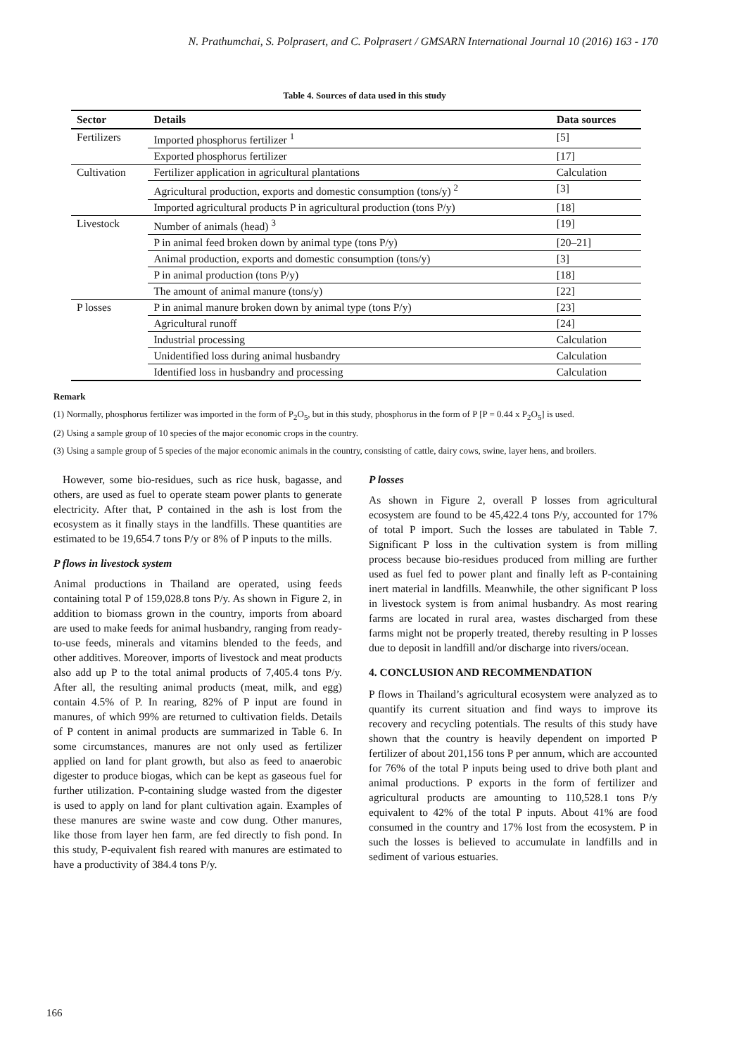N. Prathumchai, S. Polprasert, and C. Polprasert / GMSARN International Journal 10 (2016) 163 - 170
Table 4. Sources of data used in this study
| Sector | Details | Data sources |
| --- | --- | --- |
| Fertilizers | Imported phosphorus fertilizer <sup>1</sup> | [5] |
| | Exported phosphorus fertilizer | [17] |
| Cultivation | Fertilizer application in agricultural plantations | Calculation |
| | Agricultural production, exports and domestic consumption (tons/y) <sup>2</sup> | [3] |
| | Imported agricultural products P in agricultural production (tons P/y) | [18] |
| Livestock | Number of animals (head) <sup>3</sup> | [19] |
| | P in animal feed broken down by animal type (tons P/y) | [20–21] |
| | Animal production, exports and domestic consumption (tons/y) | [3] |
| | P in animal production (tons P/y) | [18] |
| | The amount of animal manure (tons/y) | [22] |
| P losses | P in animal manure broken down by animal type (tons P/y) | [23] |
| | Agricultural runoff | [24] |
| | Industrial processing | Calculation |
| | Unidentified loss during animal husbandry | Calculation |
| | Identified loss in husbandry and processing | Calculation |
Remark
(1) Normally, phosphorus fertilizer was imported in the form of P<sub>2</sub>O<sub>5</sub>, but in this study, phosphorus in the form of P [P = 0.44 x P<sub>2</sub>O<sub>5</sub>] is used.
(2) Using a sample group of 10 species of the major economic crops in the country.
(3) Using a sample group of 5 species of the major economic animals in the country, consisting of cattle, dairy cows, swine, layer hens, and broilers.
However, some bio-residues, such as rice husk, bagasse, and others, are used as fuel to operate steam power plants to generate electricity. After that, P contained in the ash is lost from the ecosystem as it finally stays in the landfills. These quantities are estimated to be 19,654.7 tons P/y or 8% of P inputs to the mills.
P flows in livestock system
Animal productions in Thailand are operated, using feeds containing total P of 159,028.8 tons P/y. As shown in Figure 2, in addition to biomass grown in the country, imports from aboard are used to make feeds for animal husbandry, ranging from ready-to-use feeds, minerals and vitamins blended to the feeds, and other additives. Moreover, imports of livestock and meat products also add up P to the total animal products of 7,405.4 tons P/y. After all, the resulting animal products (meat, milk, and egg) contain 4.5% of P. In rearing, 82% of P input are found in manures, of which 99% are returned to cultivation fields. Details of P content in animal products are summarized in Table 6. In some circumstances, manures are not only used as fertilizer applied on land for plant growth, but also as feed to anaerobic digester to produce biogas, which can be kept as gaseous fuel for further utilization. P-containing sludge wasted from the digester is used to apply on land for plant cultivation again. Examples of these manures are swine waste and cow dung. Other manures, like those from layer hen farm, are fed directly to fish pond. In this study, P-equivalent fish reared with manures are estimated to have a productivity of 384.4 tons P/y.
P losses
As shown in Figure 2, overall P losses from agricultural ecosystem are found to be 45,422.4 tons P/y, accounted for 17% of total P import. Such the losses are tabulated in Table 7. Significant P loss in the cultivation system is from milling process because bio-residues produced from milling are further used as fuel fed to power plant and finally left as P-containing inert material in landfills. Meanwhile, the other significant P loss in livestock system is from animal husbandry. As most rearing farms are located in rural area, wastes discharged from these farms might not be properly treated, thereby resulting in P losses due to deposit in landfill and/or discharge into rivers/ocean.
4. CONCLUSION AND RECOMMENDATION
P flows in Thailand’s agricultural ecosystem were analyzed as to quantify its current situation and find ways to improve its recovery and recycling potentials. The results of this study have shown that the country is heavily dependent on imported P fertilizer of about 201,156 tons P per annum, which are accounted for 76% of the total P inputs being used to drive both plant and animal productions. P exports in the form of fertilizer and agricultural products are amounting to 110,528.1 tons P/y equivalent to 42% of the total P inputs. About 41% are food consumed in the country and 17% lost from the ecosystem. P in such the losses is believed to accumulate in landfills and in sediment of various estuaries.
166